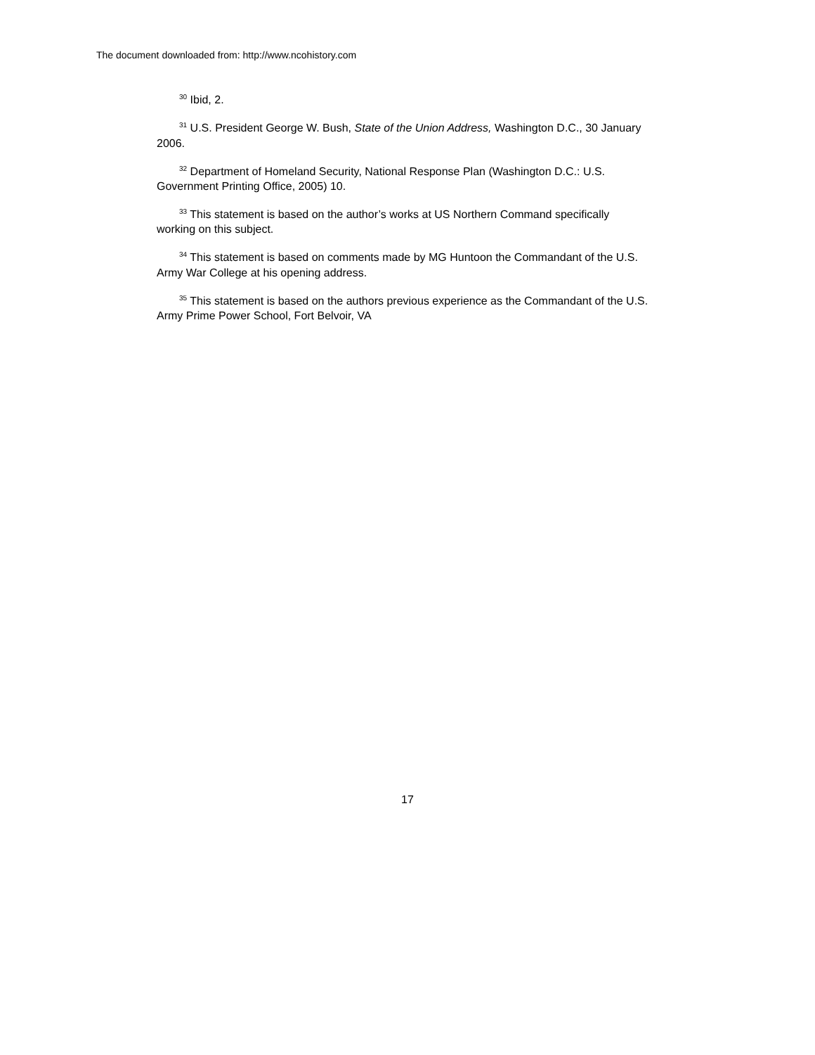The document downloaded from: http://www.ncohistory.com
<sup>30</sup> Ibid, 2.
<sup>31</sup> U.S. President George W. Bush, State of the Union Address, Washington D.C., 30 January 2006.
<sup>32</sup> Department of Homeland Security, National Response Plan (Washington D.C.: U.S. Government Printing Office, 2005) 10.
<sup>33</sup> This statement is based on the author’s works at US Northern Command specifically working on this subject.
<sup>34</sup> This statement is based on comments made by MG Huntoon the Commandant of the U.S. Army War College at his opening address.
<sup>35</sup> This statement is based on the authors previous experience as the Commandant of the U.S. Army Prime Power School, Fort Belvoir, VA
17